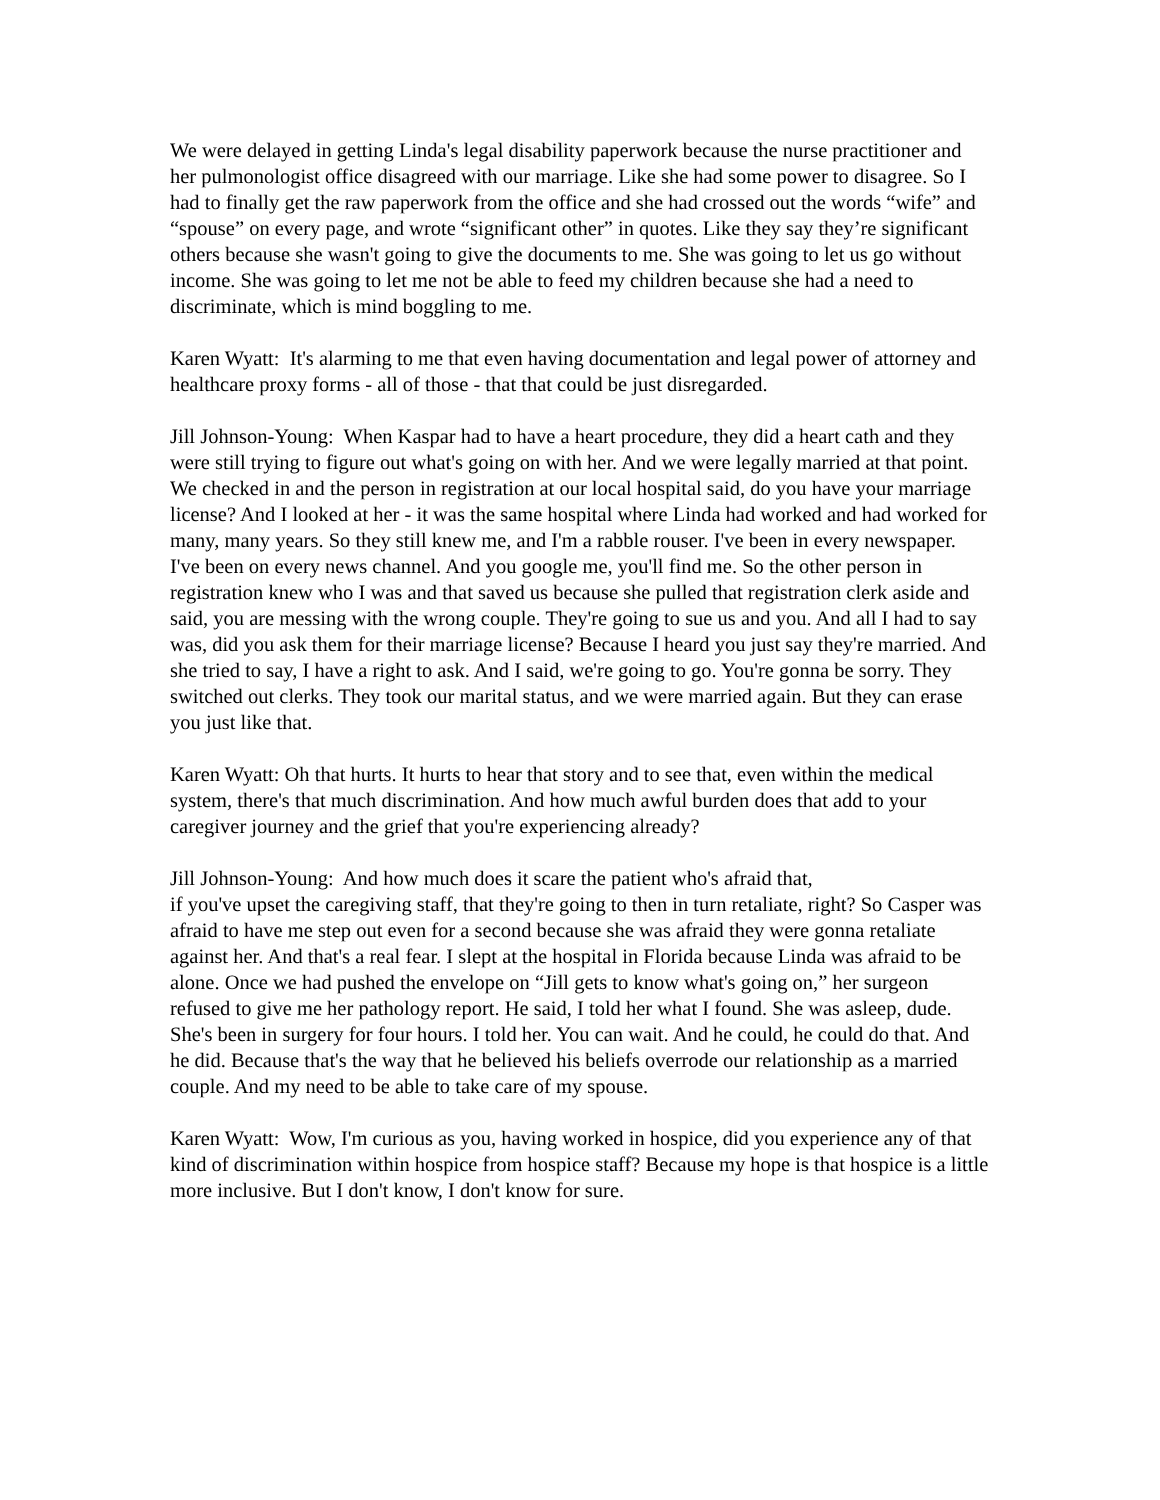We were delayed in getting Linda's legal disability paperwork because the nurse practitioner and her pulmonologist office disagreed with our marriage. Like she had some power to disagree. So I had to finally get the raw paperwork from the office and she had crossed out the words “wife” and “spouse” on every page, and wrote “significant other” in quotes. Like they say they’re significant others because she wasn't going to give the documents to me. She was going to let us go without income. She was going to let me not be able to feed my children because she had a need to discriminate, which is mind boggling to me.
Karen Wyatt: It's alarming to me that even having documentation and legal power of attorney and healthcare proxy forms - all of those - that that could be just disregarded.
Jill Johnson-Young: When Kaspar had to have a heart procedure, they did a heart cath and they were still trying to figure out what's going on with her. And we were legally married at that point. We checked in and the person in registration at our local hospital said, do you have your marriage license? And I looked at her - it was the same hospital where Linda had worked and had worked for many, many years. So they still knew me, and I'm a rabble rouser. I've been in every newspaper. I've been on every news channel. And you google me, you'll find me. So the other person in registration knew who I was and that saved us because she pulled that registration clerk aside and said, you are messing with the wrong couple. They're going to sue us and you. And all I had to say was, did you ask them for their marriage license? Because I heard you just say they're married. And she tried to say, I have a right to ask. And I said, we're going to go. You're gonna be sorry. They switched out clerks. They took our marital status, and we were married again. But they can erase you just like that.
Karen Wyatt: Oh that hurts. It hurts to hear that story and to see that, even within the medical system, there's that much discrimination. And how much awful burden does that add to your caregiver journey and the grief that you're experiencing already?
Jill Johnson-Young: And how much does it scare the patient who's afraid that,
if you've upset the caregiving staff, that they're going to then in turn retaliate, right? So Casper was afraid to have me step out even for a second because she was afraid they were gonna retaliate against her. And that's a real fear. I slept at the hospital in Florida because Linda was afraid to be alone. Once we had pushed the envelope on “Jill gets to know what's going on,” her surgeon refused to give me her pathology report. He said, I told her what I found. She was asleep, dude. She's been in surgery for four hours. I told her. You can wait. And he could, he could do that. And he did. Because that's the way that he believed his beliefs overrode our relationship as a married couple. And my need to be able to take care of my spouse.
Karen Wyatt: Wow, I'm curious as you, having worked in hospice, did you experience any of that kind of discrimination within hospice from hospice staff? Because my hope is that hospice is a little more inclusive. But I don't know, I don't know for sure.